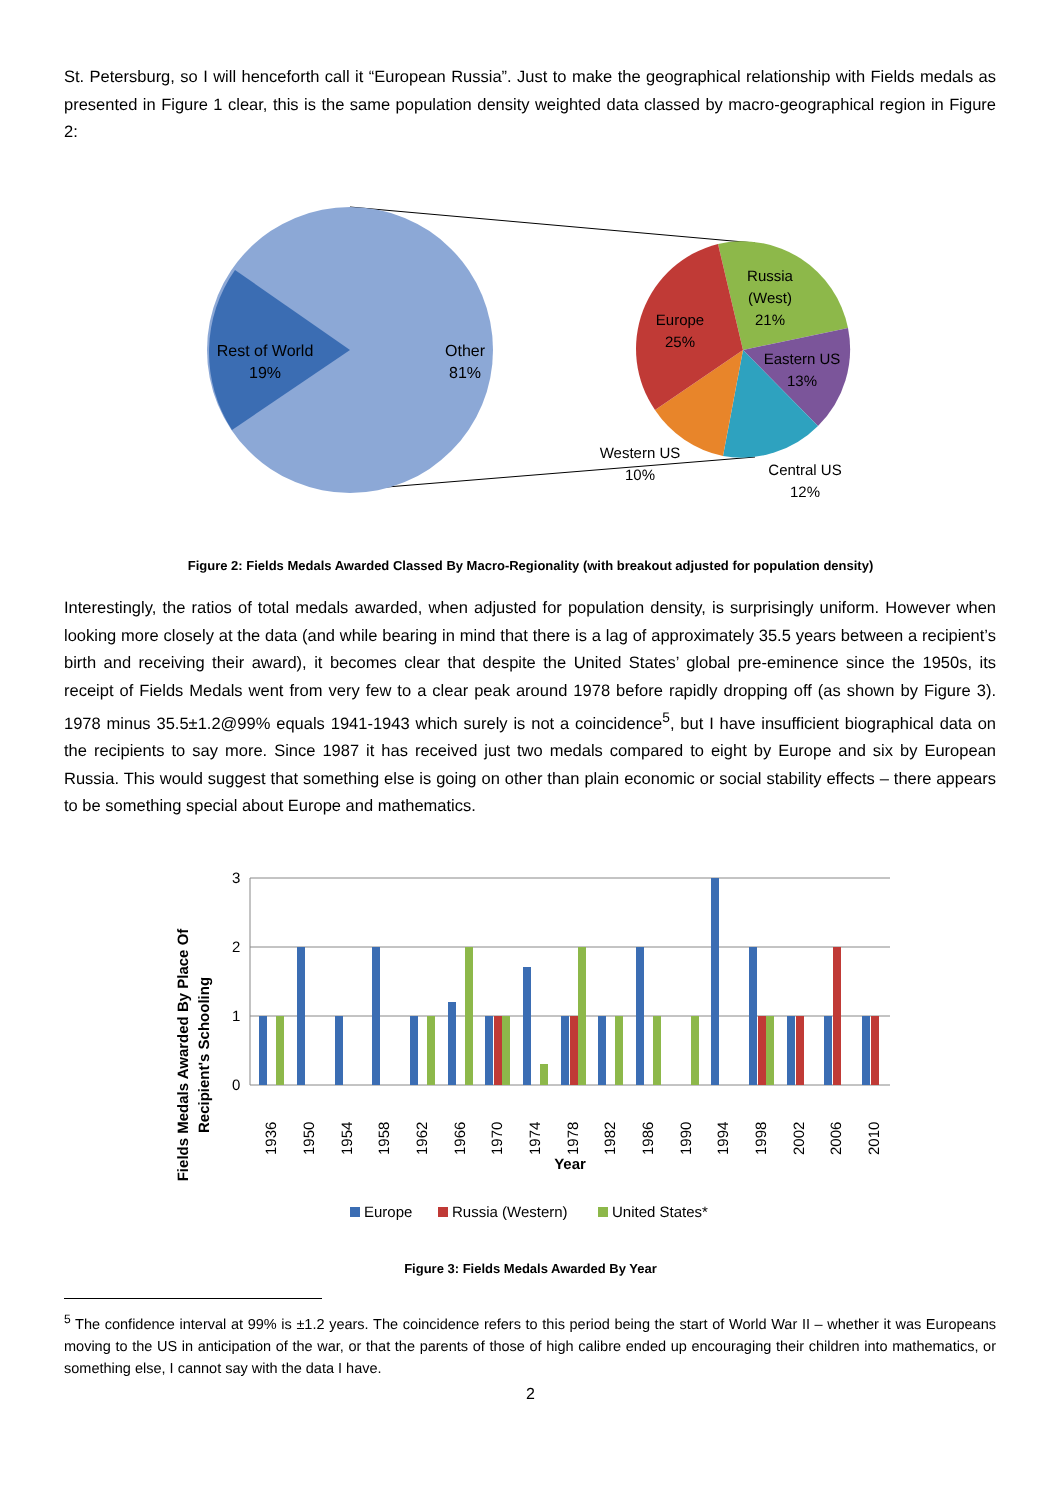St. Petersburg, so I will henceforth call it “European Russia”. Just to make the geographical relationship with Fields medals as presented in Figure 1 clear, this is the same population density weighted data classed by macro-geographical region in Figure 2:
Rest of World
19%
Other
81%
Russia
(West)
21%
Europe
25%
Eastern US
13%
Western US
10%
Central US
12%
Figure 2: Fields Medals Awarded Classed By Macro-Regionality (with breakout adjusted for population density)
Interestingly, the ratios of total medals awarded, when adjusted for population density, is surprisingly uniform. However when looking more closely at the data (and while bearing in mind that there is a lag of approximately 35.5 years between a recipient’s birth and receiving their award), it becomes clear that despite the United States’ global pre-eminence since the 1950s, its receipt of Fields Medals went from very few to a clear peak around 1978 before rapidly dropping off (as shown by Figure 3). 1978 minus 35.5±1.2@99% equals 1941-1943 which surely is not a coincidence<sup>5</sup>, but I have insufficient biographical data on the recipients to say more. Since 1987 it has received just two medals compared to eight by Europe and six by European Russia. This would suggest that something else is going on other than plain economic or social stability effects – there appears to be something special about Europe and mathematics.
3
2
1
0
1936
1950
1954
1958
1962
1966
1970
1974
1978
1982
1986
1990
1994
1998
2002
2006
2010
Year
Fields Medals Awarded By Place Of
Recipient's Schooling
Europe
Russia (Western)
United States*
Figure 3: Fields Medals Awarded By Year
<sup>5</sup> The confidence interval at 99% is ±1.2 years. The coincidence refers to this period being the start of World War II – whether it was Europeans moving to the US in anticipation of the war, or that the parents of those of high calibre ended up encouraging their children into mathematics, or something else, I cannot say with the data I have.
2